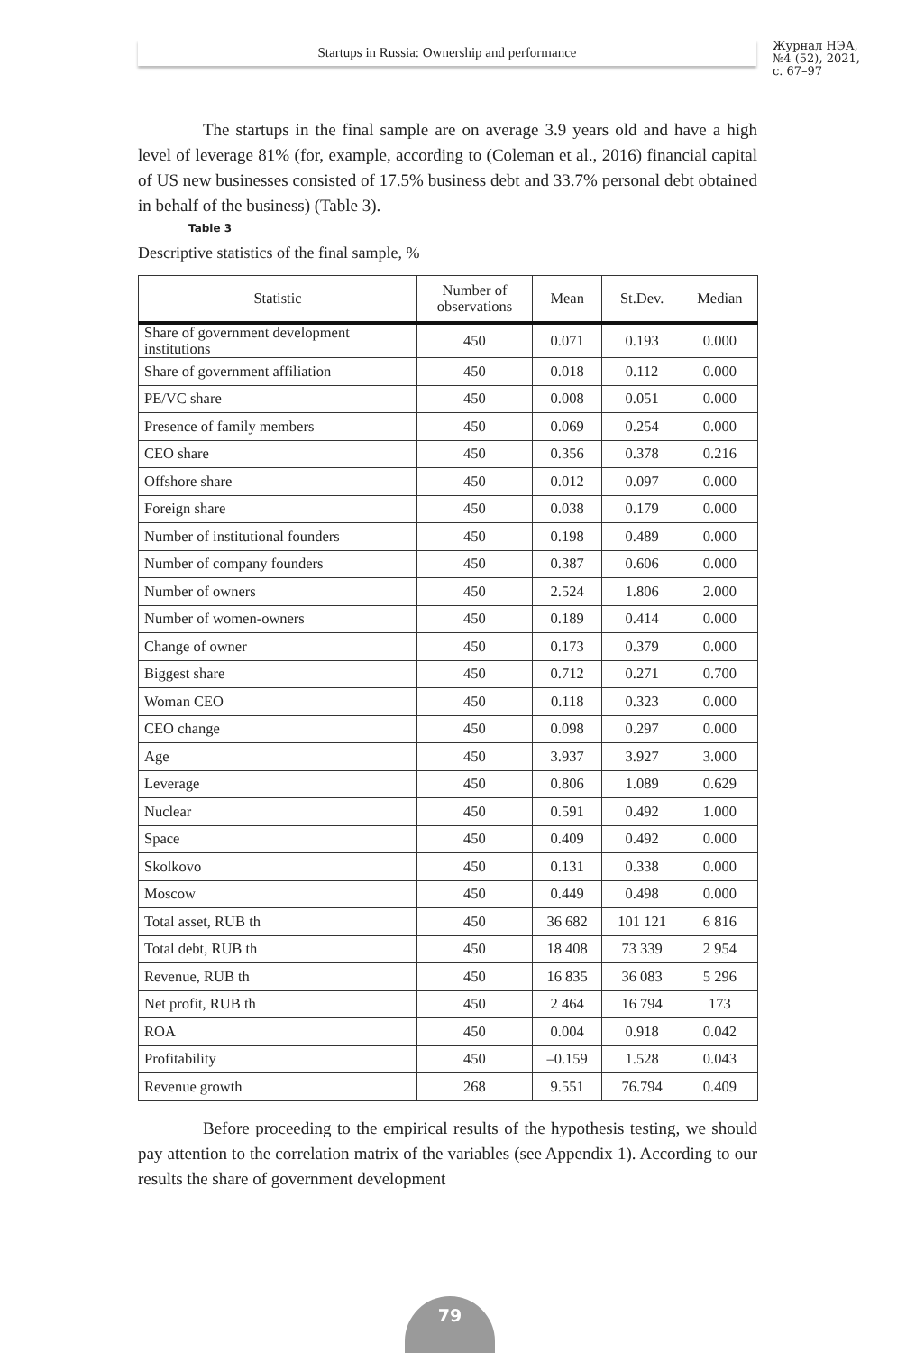Startups in Russia: Ownership and performance
Журнал НЭА,
№4 (52), 2021,
с. 67–97
The startups in the final sample are on average 3.9 years old and have a high level of leverage 81% (for, example, according to (Coleman et al., 2016) financial capital of US new businesses consisted of 17.5% business debt and 33.7% personal debt obtained in behalf of the business) (Table 3).
Table 3
Descriptive statistics of the final sample, %
| Statistic | Number of observations | Mean | St.Dev. | Median |
| --- | --- | --- | --- | --- |
| Share of government development institutions | 450 | 0.071 | 0.193 | 0.000 |
| Share of government affiliation | 450 | 0.018 | 0.112 | 0.000 |
| PE/VC share | 450 | 0.008 | 0.051 | 0.000 |
| Presence of family members | 450 | 0.069 | 0.254 | 0.000 |
| CEO share | 450 | 0.356 | 0.378 | 0.216 |
| Offshore share | 450 | 0.012 | 0.097 | 0.000 |
| Foreign share | 450 | 0.038 | 0.179 | 0.000 |
| Number of institutional founders | 450 | 0.198 | 0.489 | 0.000 |
| Number of company founders | 450 | 0.387 | 0.606 | 0.000 |
| Number of owners | 450 | 2.524 | 1.806 | 2.000 |
| Number of women-owners | 450 | 0.189 | 0.414 | 0.000 |
| Change of owner | 450 | 0.173 | 0.379 | 0.000 |
| Biggest share | 450 | 0.712 | 0.271 | 0.700 |
| Woman CEO | 450 | 0.118 | 0.323 | 0.000 |
| CEO change | 450 | 0.098 | 0.297 | 0.000 |
| Age | 450 | 3.937 | 3.927 | 3.000 |
| Leverage | 450 | 0.806 | 1.089 | 0.629 |
| Nuclear | 450 | 0.591 | 0.492 | 1.000 |
| Space | 450 | 0.409 | 0.492 | 0.000 |
| Skolkovo | 450 | 0.131 | 0.338 | 0.000 |
| Moscow | 450 | 0.449 | 0.498 | 0.000 |
| Total asset, RUB th | 450 | 36 682 | 101 121 | 6 816 |
| Total debt, RUB th | 450 | 18 408 | 73 339 | 2 954 |
| Revenue, RUB th | 450 | 16 835 | 36 083 | 5 296 |
| Net profit, RUB th | 450 | 2 464 | 16 794 | 173 |
| ROA | 450 | 0.004 | 0.918 | 0.042 |
| Profitability | 450 | –0.159 | 1.528 | 0.043 |
| Revenue growth | 268 | 9.551 | 76.794 | 0.409 |
Before proceeding to the empirical results of the hypothesis testing, we should pay attention to the correlation matrix of the variables (see Appendix 1). According to our results the share of government development
79